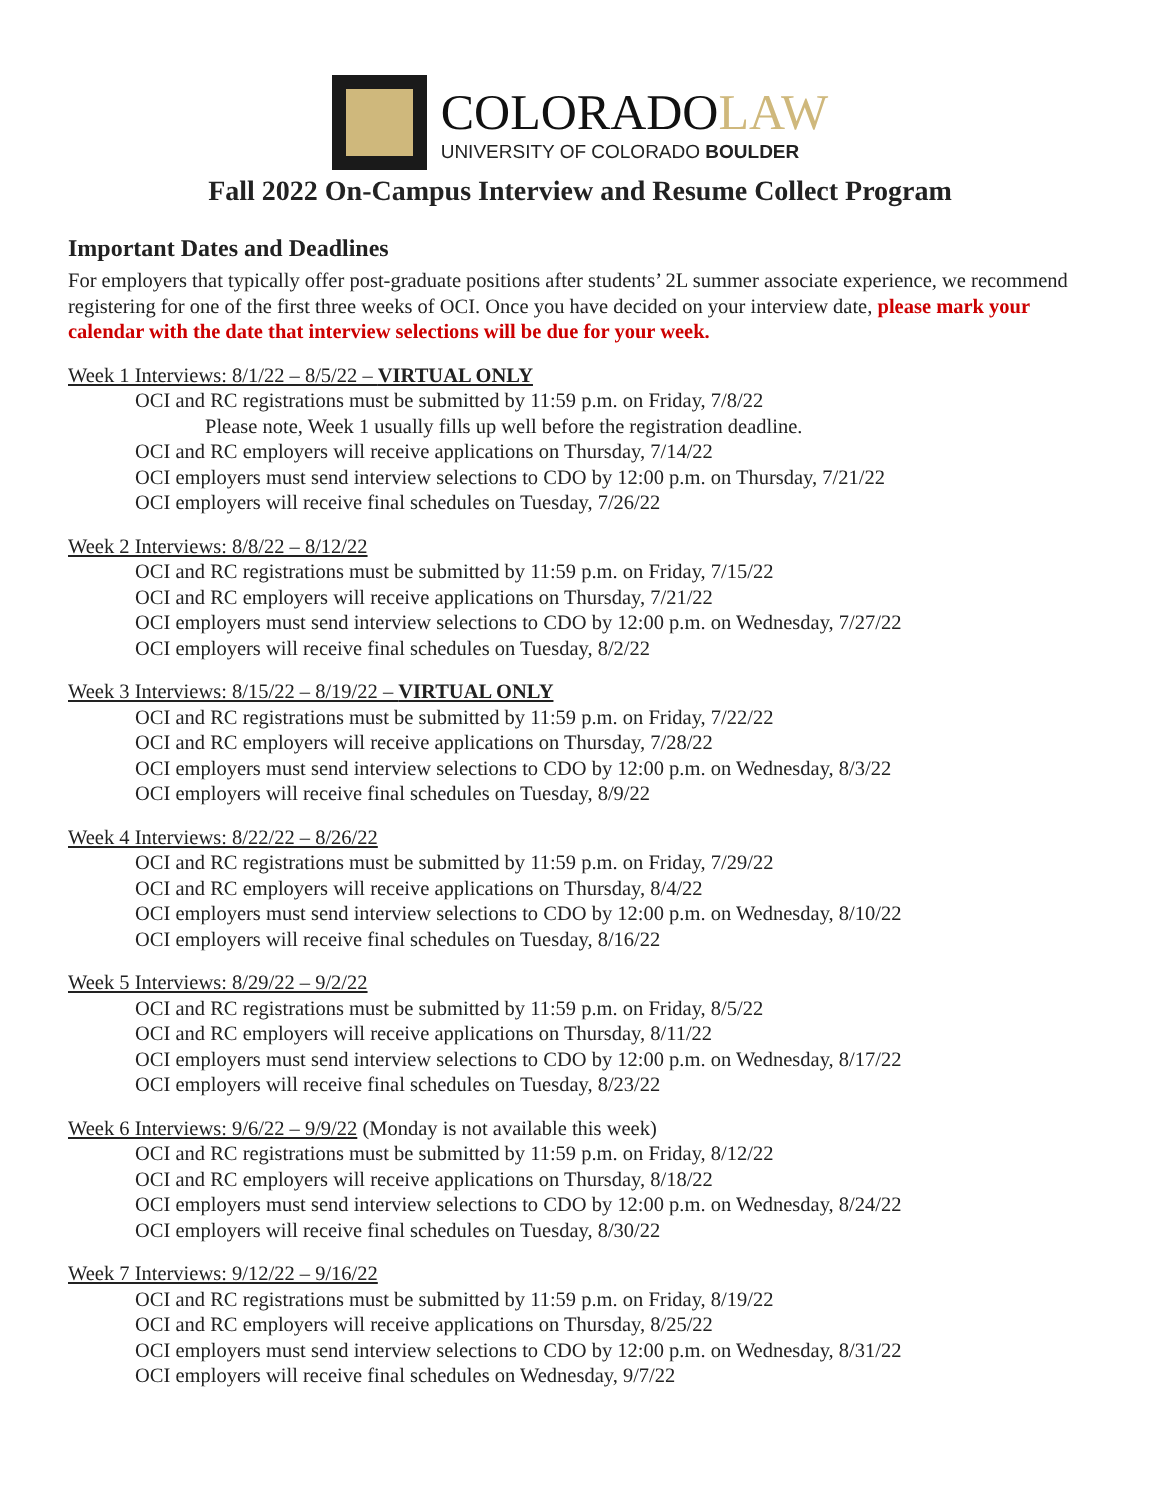COLORADOLAW
UNIVERSITY OF COLORADO BOULDER
Fall 2022 On-Campus Interview and Resume Collect Program
Important Dates and Deadlines
For employers that typically offer post-graduate positions after students’ 2L summer associate experience, we recommend registering for one of the first three weeks of OCI. Once you have decided on your interview date, please mark your calendar with the date that interview selections will be due for your week.
Week 1 Interviews: 8/1/22 – 8/5/22 – VIRTUAL ONLY
OCI and RC registrations must be submitted by 11:59 p.m. on Friday, 7/8/22
Please note, Week 1 usually fills up well before the registration deadline.
OCI and RC employers will receive applications on Thursday, 7/14/22
OCI employers must send interview selections to CDO by 12:00 p.m. on Thursday, 7/21/22
OCI employers will receive final schedules on Tuesday, 7/26/22
Week 2 Interviews: 8/8/22 – 8/12/22
OCI and RC registrations must be submitted by 11:59 p.m. on Friday, 7/15/22
OCI and RC employers will receive applications on Thursday, 7/21/22
OCI employers must send interview selections to CDO by 12:00 p.m. on Wednesday, 7/27/22
OCI employers will receive final schedules on Tuesday, 8/2/22
Week 3 Interviews: 8/15/22 – 8/19/22 – VIRTUAL ONLY
OCI and RC registrations must be submitted by 11:59 p.m. on Friday, 7/22/22
OCI and RC employers will receive applications on Thursday, 7/28/22
OCI employers must send interview selections to CDO by 12:00 p.m. on Wednesday, 8/3/22
OCI employers will receive final schedules on Tuesday, 8/9/22
Week 4 Interviews: 8/22/22 – 8/26/22
OCI and RC registrations must be submitted by 11:59 p.m. on Friday, 7/29/22
OCI and RC employers will receive applications on Thursday, 8/4/22
OCI employers must send interview selections to CDO by 12:00 p.m. on Wednesday, 8/10/22
OCI employers will receive final schedules on Tuesday, 8/16/22
Week 5 Interviews: 8/29/22 – 9/2/22
OCI and RC registrations must be submitted by 11:59 p.m. on Friday, 8/5/22
OCI and RC employers will receive applications on Thursday, 8/11/22
OCI employers must send interview selections to CDO by 12:00 p.m. on Wednesday, 8/17/22
OCI employers will receive final schedules on Tuesday, 8/23/22
Week 6 Interviews: 9/6/22 – 9/9/22 (Monday is not available this week)
OCI and RC registrations must be submitted by 11:59 p.m. on Friday, 8/12/22
OCI and RC employers will receive applications on Thursday, 8/18/22
OCI employers must send interview selections to CDO by 12:00 p.m. on Wednesday, 8/24/22
OCI employers will receive final schedules on Tuesday, 8/30/22
Week 7 Interviews: 9/12/22 – 9/16/22
OCI and RC registrations must be submitted by 11:59 p.m. on Friday, 8/19/22
OCI and RC employers will receive applications on Thursday, 8/25/22
OCI employers must send interview selections to CDO by 12:00 p.m. on Wednesday, 8/31/22
OCI employers will receive final schedules on Wednesday, 9/7/22